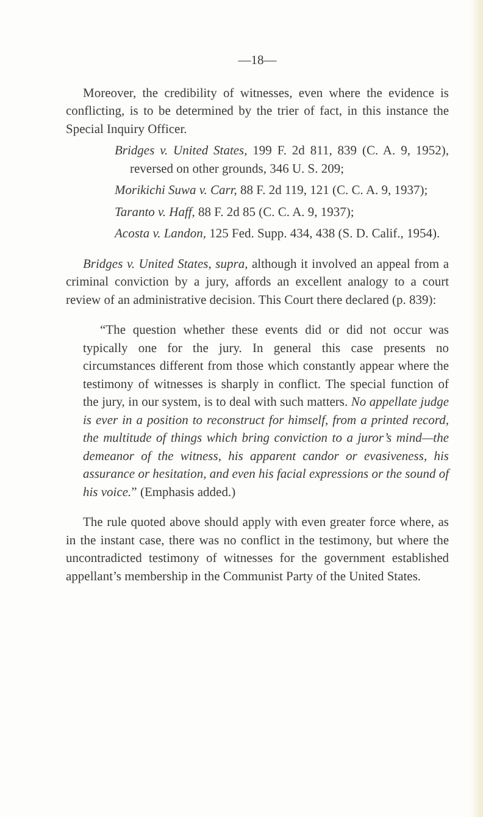—18—
Moreover, the credibility of witnesses, even where the evidence is conflicting, is to be determined by the trier of fact, in this instance the Special Inquiry Officer.
Bridges v. United States, 199 F. 2d 811, 839 (C. A. 9, 1952), reversed on other grounds, 346 U. S. 209;
Morikichi Suwa v. Carr, 88 F. 2d 119, 121 (C. C. A. 9, 1937);
Taranto v. Haff, 88 F. 2d 85 (C. C. A. 9, 1937);
Acosta v. Landon, 125 Fed. Supp. 434, 438 (S. D. Calif., 1954).
Bridges v. United States, supra, although it involved an appeal from a criminal conviction by a jury, affords an excellent analogy to a court review of an administrative decision. This Court there declared (p. 839):
“The question whether these events did or did not occur was typically one for the jury. In general this case presents no circumstances different from those which constantly appear where the testimony of witnesses is sharply in conflict. The special function of the jury, in our system, is to deal with such matters. No appellate judge is ever in a position to reconstruct for himself, from a printed record, the multitude of things which bring conviction to a juror’s mind—the demeanor of the witness, his apparent candor or evasiveness, his assurance or hesitation, and even his facial expressions or the sound of his voice.” (Emphasis added.)
The rule quoted above should apply with even greater force where, as in the instant case, there was no conflict in the testimony, but where the uncontradicted testimony of witnesses for the government established appellant’s membership in the Communist Party of the United States.